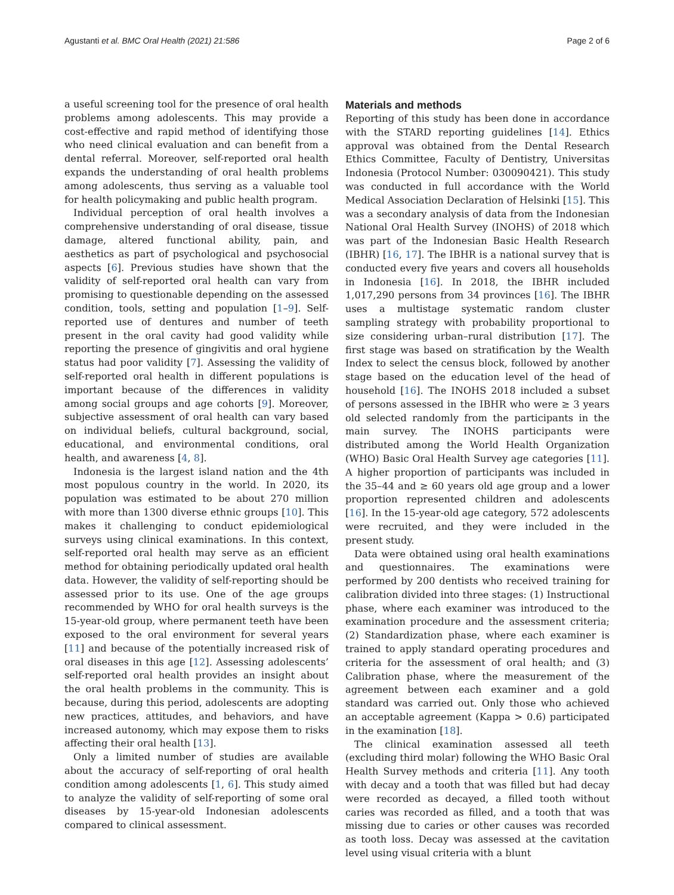Agustanti et al. BMC Oral Health (2021) 21:586 Page 2 of 6
a useful screening tool for the presence of oral health problems among adolescents. This may provide a cost-effective and rapid method of identifying those who need clinical evaluation and can benefit from a dental referral. Moreover, self-reported oral health expands the understanding of oral health problems among adolescents, thus serving as a valuable tool for health policymaking and public health program.
Individual perception of oral health involves a comprehensive understanding of oral disease, tissue damage, altered functional ability, pain, and aesthetics as part of psychological and psychosocial aspects [6]. Previous studies have shown that the validity of self-reported oral health can vary from promising to questionable depending on the assessed condition, tools, setting and population [1–9]. Self-reported use of dentures and number of teeth present in the oral cavity had good validity while reporting the presence of gingivitis and oral hygiene status had poor validity [7]. Assessing the validity of self-reported oral health in different populations is important because of the differences in validity among social groups and age cohorts [9]. Moreover, subjective assessment of oral health can vary based on individual beliefs, cultural background, social, educational, and environmental conditions, oral health, and awareness [4, 8].
Indonesia is the largest island nation and the 4th most populous country in the world. In 2020, its population was estimated to be about 270 million with more than 1300 diverse ethnic groups [10]. This makes it challenging to conduct epidemiological surveys using clinical examinations. In this context, self-reported oral health may serve as an efficient method for obtaining periodically updated oral health data. However, the validity of self-reporting should be assessed prior to its use. One of the age groups recommended by WHO for oral health surveys is the 15-year-old group, where permanent teeth have been exposed to the oral environment for several years [11] and because of the potentially increased risk of oral diseases in this age [12]. Assessing adolescents’ self-reported oral health provides an insight about the oral health problems in the community. This is because, during this period, adolescents are adopting new practices, attitudes, and behaviors, and have increased autonomy, which may expose them to risks affecting their oral health [13].
Only a limited number of studies are available about the accuracy of self-reporting of oral health condition among adolescents [1, 6]. This study aimed to analyze the validity of self-reporting of some oral diseases by 15-year-old Indonesian adolescents compared to clinical assessment.
Materials and methods
Reporting of this study has been done in accordance with the STARD reporting guidelines [14]. Ethics approval was obtained from the Dental Research Ethics Committee, Faculty of Dentistry, Universitas Indonesia (Protocol Number: 030090421). This study was conducted in full accordance with the World Medical Association Declaration of Helsinki [15]. This was a secondary analysis of data from the Indonesian National Oral Health Survey (INOHS) of 2018 which was part of the Indonesian Basic Health Research (IBHR) [16, 17]. The IBHR is a national survey that is conducted every five years and covers all households in Indonesia [16]. In 2018, the IBHR included 1,017,290 persons from 34 provinces [16]. The IBHR uses a multistage systematic random cluster sampling strategy with probability proportional to size considering urban–rural distribution [17]. The first stage was based on stratification by the Wealth Index to select the census block, followed by another stage based on the education level of the head of household [16]. The INOHS 2018 included a subset of persons assessed in the IBHR who were ≥ 3 years old selected randomly from the participants in the main survey. The INOHS participants were distributed among the World Health Organization (WHO) Basic Oral Health Survey age categories [11]. A higher proportion of participants was included in the 35–44 and ≥ 60 years old age group and a lower proportion represented children and adolescents [16]. In the 15-year-old age category, 572 adolescents were recruited, and they were included in the present study.
Data were obtained using oral health examinations and questionnaires. The examinations were performed by 200 dentists who received training for calibration divided into three stages: (1) Instructional phase, where each examiner was introduced to the examination procedure and the assessment criteria; (2) Standardization phase, where each examiner is trained to apply standard operating procedures and criteria for the assessment of oral health; and (3) Calibration phase, where the measurement of the agreement between each examiner and a gold standard was carried out. Only those who achieved an acceptable agreement (Kappa > 0.6) participated in the examination [18].
The clinical examination assessed all teeth (excluding third molar) following the WHO Basic Oral Health Survey methods and criteria [11]. Any tooth with decay and a tooth that was filled but had decay were recorded as decayed, a filled tooth without caries was recorded as filled, and a tooth that was missing due to caries or other causes was recorded as tooth loss. Decay was assessed at the cavitation level using visual criteria with a blunt